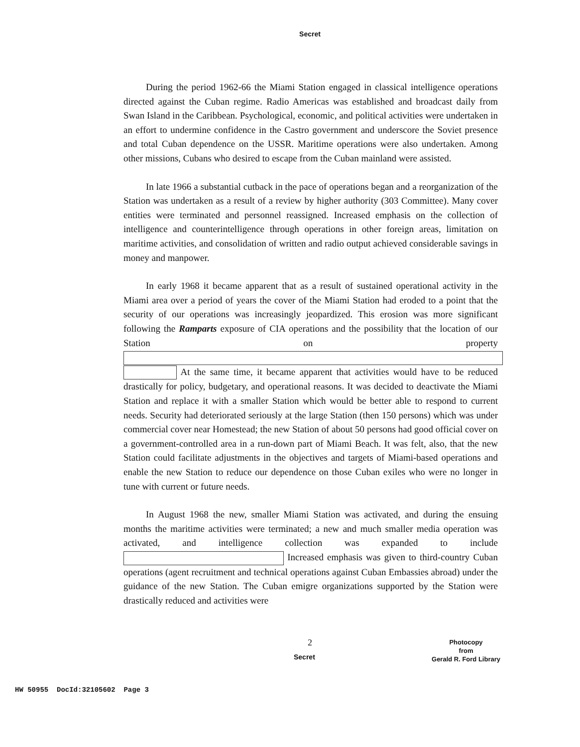Secret
During the period 1962-66 the Miami Station engaged in classical intelligence operations directed against the Cuban regime. Radio Americas was established and broadcast daily from Swan Island in the Caribbean. Psychological, economic, and political activities were undertaken in an effort to undermine confidence in the Castro government and underscore the Soviet presence and total Cuban dependence on the USSR. Maritime operations were also undertaken. Among other missions, Cubans who desired to escape from the Cuban mainland were assisted.
In late 1966 a substantial cutback in the pace of operations began and a reorganization of the Station was undertaken as a result of a review by higher authority (303 Committee). Many cover entities were terminated and personnel reassigned. Increased emphasis on the collection of intelligence and counterintelligence through operations in other foreign areas, limitation on maritime activities, and consolidation of written and radio output achieved considerable savings in money and manpower.
In early 1968 it became apparent that as a result of sustained operational activity in the Miami area over a period of years the cover of the Miami Station had eroded to a point that the security of our operations was increasingly jeopardized. This erosion was more significant following the Ramparts exposure of CIA operations and the possibility that the location of our Station on property At the same time, it became apparent that activities would have to be reduced drastically for policy, budgetary, and operational reasons. It was decided to deactivate the Miami Station and replace it with a smaller Station which would be better able to respond to current needs. Security had deteriorated seriously at the large Station (then 150 persons) which was under commercial cover near Homestead; the new Station of about 50 persons had good official cover on a government-controlled area in a run-down part of Miami Beach. It was felt, also, that the new Station could facilitate adjustments in the objectives and targets of Miami-based operations and enable the new Station to reduce our dependence on those Cuban exiles who were no longer in tune with current or future needs.
In August 1968 the new, smaller Miami Station was activated, and during the ensuing months the maritime activities were terminated; a new and much smaller media operation was activated, and intelligence collection was expanded to include Increased emphasis was given to third-country Cuban operations (agent recruitment and technical operations against Cuban Embassies abroad) under the guidance of the new Station. The Cuban emigre organizations supported by the Station were drastically reduced and activities were
2
Secret
Photocopy
from
Gerald R. Ford Library
HW 50955 DocId:32105602 Page 3